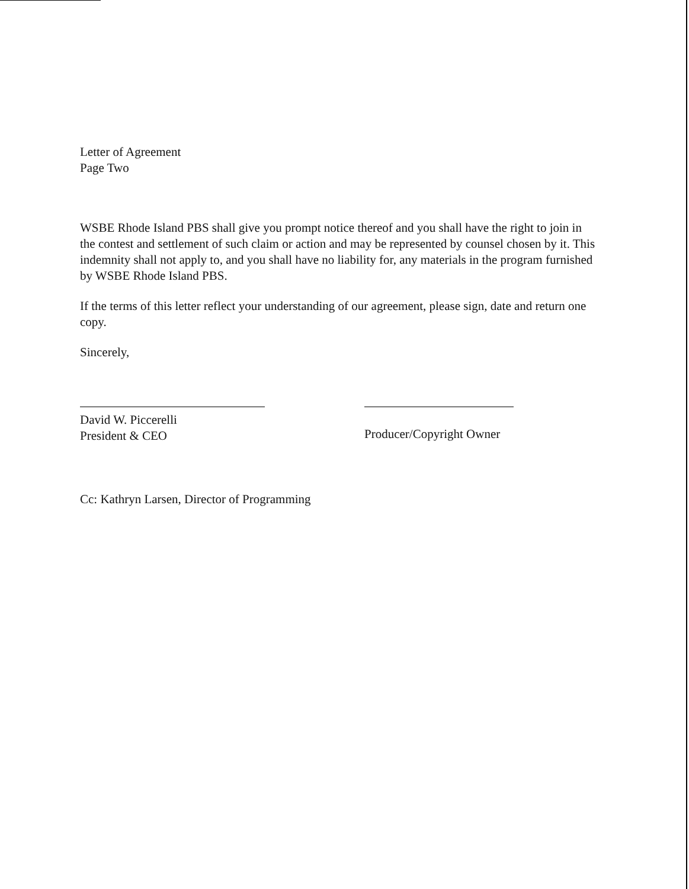Letter of Agreement
Page Two
WSBE Rhode Island PBS shall give you prompt notice thereof and you shall have the right to join in the contest and settlement of such claim or action and may be represented by counsel chosen by it. This indemnity shall not apply to, and you shall have no liability for, any materials in the program furnished by WSBE Rhode Island PBS.
If the terms of this letter reflect your understanding of our agreement, please sign, date and return one copy.
Sincerely,
David W. Piccerelli
President & CEO
Producer/Copyright Owner
Cc: Kathryn Larsen, Director of Programming